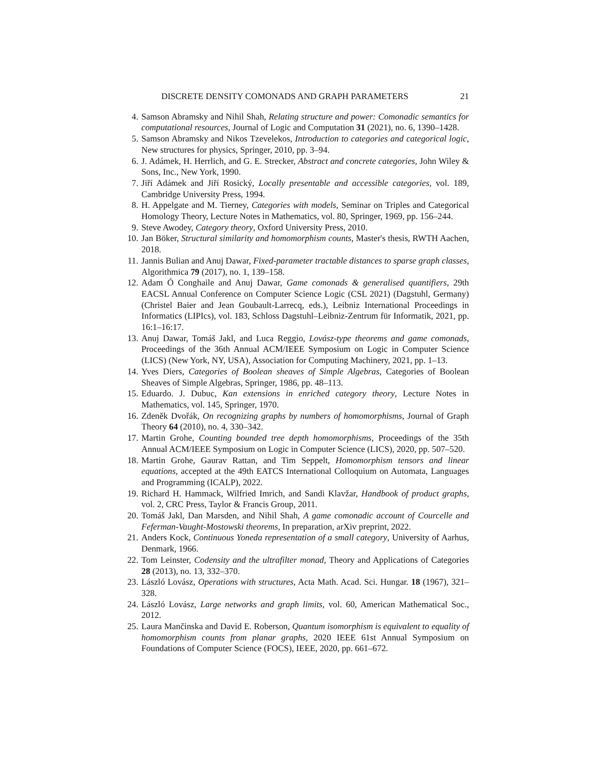DISCRETE DENSITY COMONADS AND GRAPH PARAMETERS 21
4. Samson Abramsky and Nihil Shah, Relating structure and power: Comonadic semantics for computational resources, Journal of Logic and Computation 31 (2021), no. 6, 1390–1428.
5. Samson Abramsky and Nikos Tzevelekos, Introduction to categories and categorical logic, New structures for physics, Springer, 2010, pp. 3–94.
6. J. Adámek, H. Herrlich, and G. E. Strecker, Abstract and concrete categories, John Wiley & Sons, Inc., New York, 1990.
7. Jiří Adámek and Jiří Rosický, Locally presentable and accessible categories, vol. 189, Cambridge University Press, 1994.
8. H. Appelgate and M. Tierney, Categories with models, Seminar on Triples and Categorical Homology Theory, Lecture Notes in Mathematics, vol. 80, Springer, 1969, pp. 156–244.
9. Steve Awodey, Category theory, Oxford University Press, 2010.
10. Jan Böker, Structural similarity and homomorphism counts, Master's thesis, RWTH Aachen, 2018.
11. Jannis Bulian and Anuj Dawar, Fixed-parameter tractable distances to sparse graph classes, Algorithmica 79 (2017), no. 1, 139–158.
12. Adam Ó Conghaile and Anuj Dawar, Game comonads & generalised quantifiers, 29th EACSL Annual Conference on Computer Science Logic (CSL 2021) (Dagstuhl, Germany) (Christel Baier and Jean Goubault-Larrecq, eds.), Leibniz International Proceedings in Informatics (LIPIcs), vol. 183, Schloss Dagstuhl–Leibniz-Zentrum für Informatik, 2021, pp. 16:1–16:17.
13. Anuj Dawar, Tomáš Jakl, and Luca Reggio, Lovász-type theorems and game comonads, Proceedings of the 36th Annual ACM/IEEE Symposium on Logic in Computer Science (LICS) (New York, NY, USA), Association for Computing Machinery, 2021, pp. 1–13.
14. Yves Diers, Categories of Boolean sheaves of Simple Algebras, Categories of Boolean Sheaves of Simple Algebras, Springer, 1986, pp. 48–113.
15. Eduardo. J. Dubuc, Kan extensions in enriched category theory, Lecture Notes in Mathematics, vol. 145, Springer, 1970.
16. Zdeněk Dvořák, On recognizing graphs by numbers of homomorphisms, Journal of Graph Theory 64 (2010), no. 4, 330–342.
17. Martin Grohe, Counting bounded tree depth homomorphisms, Proceedings of the 35th Annual ACM/IEEE Symposium on Logic in Computer Science (LICS), 2020, pp. 507–520.
18. Martin Grohe, Gaurav Rattan, and Tim Seppelt, Homomorphism tensors and linear equations, accepted at the 49th EATCS International Colloquium on Automata, Languages and Programming (ICALP), 2022.
19. Richard H. Hammack, Wilfried Imrich, and Sandi Klavžar, Handbook of product graphs, vol. 2, CRC Press, Taylor & Francis Group, 2011.
20. Tomáš Jakl, Dan Marsden, and Nihil Shah, A game comonadic account of Courcelle and Feferman-Vaught-Mostowski theorems, In preparation, arXiv preprint, 2022.
21. Anders Kock, Continuous Yoneda representation of a small category, University of Aarhus, Denmark, 1966.
22. Tom Leinster, Codensity and the ultrafilter monad, Theory and Applications of Categories 28 (2013), no. 13, 332–370.
23. László Lovász, Operations with structures, Acta Math. Acad. Sci. Hungar. 18 (1967), 321–328.
24. László Lovász, Large networks and graph limits, vol. 60, American Mathematical Soc., 2012.
25. Laura Mančinska and David E. Roberson, Quantum isomorphism is equivalent to equality of homomorphism counts from planar graphs, 2020 IEEE 61st Annual Symposium on Foundations of Computer Science (FOCS), IEEE, 2020, pp. 661–672.